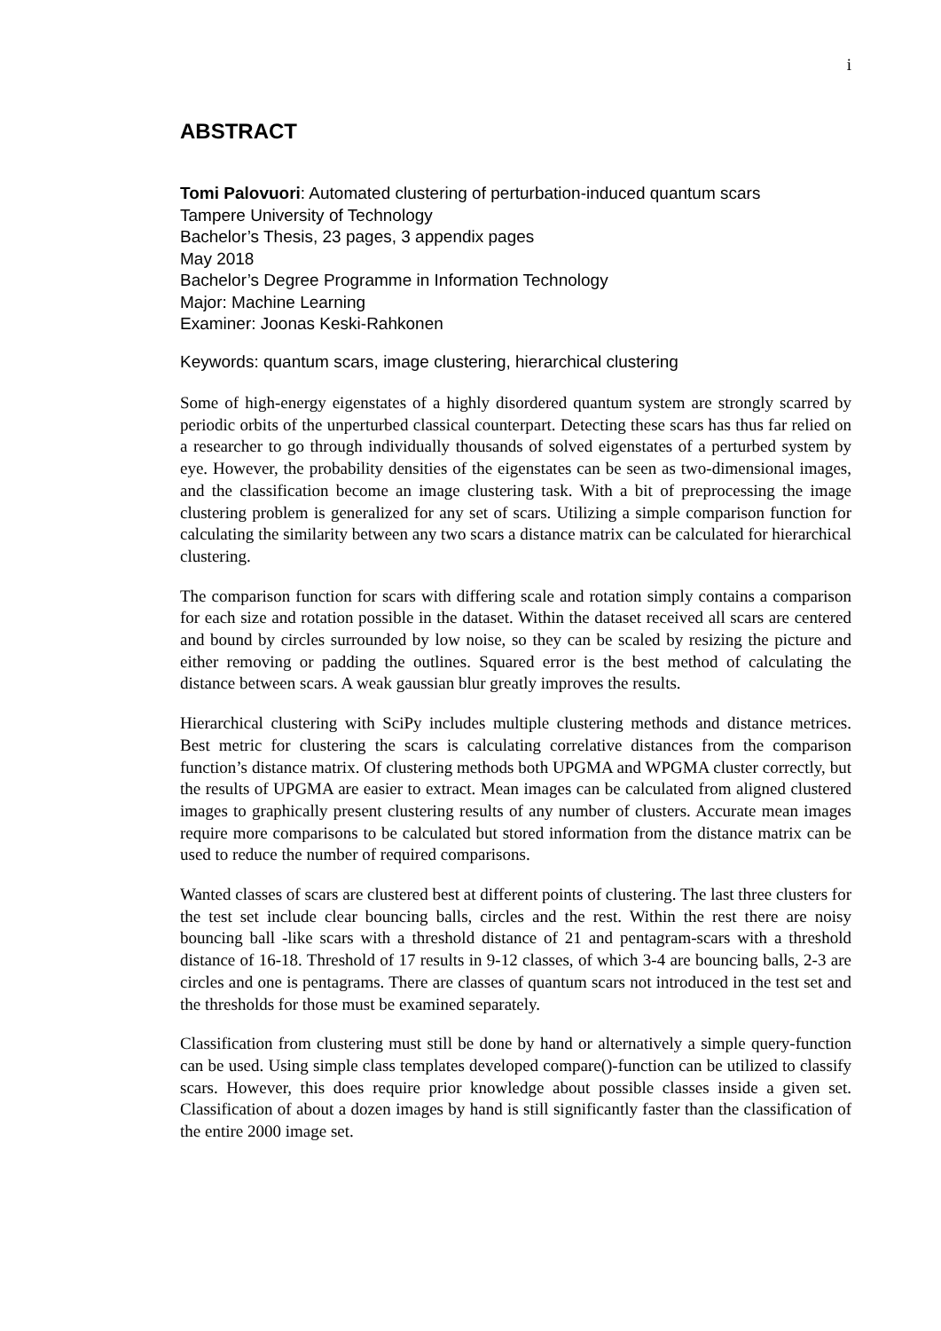i
ABSTRACT
Tomi Palovuori: Automated clustering of perturbation-induced quantum scars
Tampere University of Technology
Bachelor’s Thesis, 23 pages, 3 appendix pages
May 2018
Bachelor’s Degree Programme in Information Technology
Major: Machine Learning
Examiner: Joonas Keski-Rahkonen
Keywords: quantum scars, image clustering, hierarchical clustering
Some of high-energy eigenstates of a highly disordered quantum system are strongly scarred by periodic orbits of the unperturbed classical counterpart. Detecting these scars has thus far relied on a researcher to go through individually thousands of solved eigenstates of a perturbed system by eye. However, the probability densities of the eigenstates can be seen as two-dimensional images, and the classification become an image clustering task. With a bit of preprocessing the image clustering problem is generalized for any set of scars. Utilizing a simple comparison function for calculating the similarity between any two scars a distance matrix can be calculated for hierarchical clustering.
The comparison function for scars with differing scale and rotation simply contains a comparison for each size and rotation possible in the dataset. Within the dataset received all scars are centered and bound by circles surrounded by low noise, so they can be scaled by resizing the picture and either removing or padding the outlines. Squared error is the best method of calculating the distance between scars. A weak gaussian blur greatly improves the results.
Hierarchical clustering with SciPy includes multiple clustering methods and distance metrices. Best metric for clustering the scars is calculating correlative distances from the comparison function’s distance matrix. Of clustering methods both UPGMA and WPGMA cluster correctly, but the results of UPGMA are easier to extract. Mean images can be calculated from aligned clustered images to graphically present clustering results of any number of clusters. Accurate mean images require more comparisons to be calculated but stored information from the distance matrix can be used to reduce the number of required comparisons.
Wanted classes of scars are clustered best at different points of clustering. The last three clusters for the test set include clear bouncing balls, circles and the rest. Within the rest there are noisy bouncing ball -like scars with a threshold distance of 21 and pentagram-scars with a threshold distance of 16-18. Threshold of 17 results in 9-12 classes, of which 3-4 are bouncing balls, 2-3 are circles and one is pentagrams. There are classes of quantum scars not introduced in the test set and the thresholds for those must be examined separately.
Classification from clustering must still be done by hand or alternatively a simple query-function can be used. Using simple class templates developed compare()-function can be utilized to classify scars. However, this does require prior knowledge about possible classes inside a given set. Classification of about a dozen images by hand is still significantly faster than the classification of the entire 2000 image set.